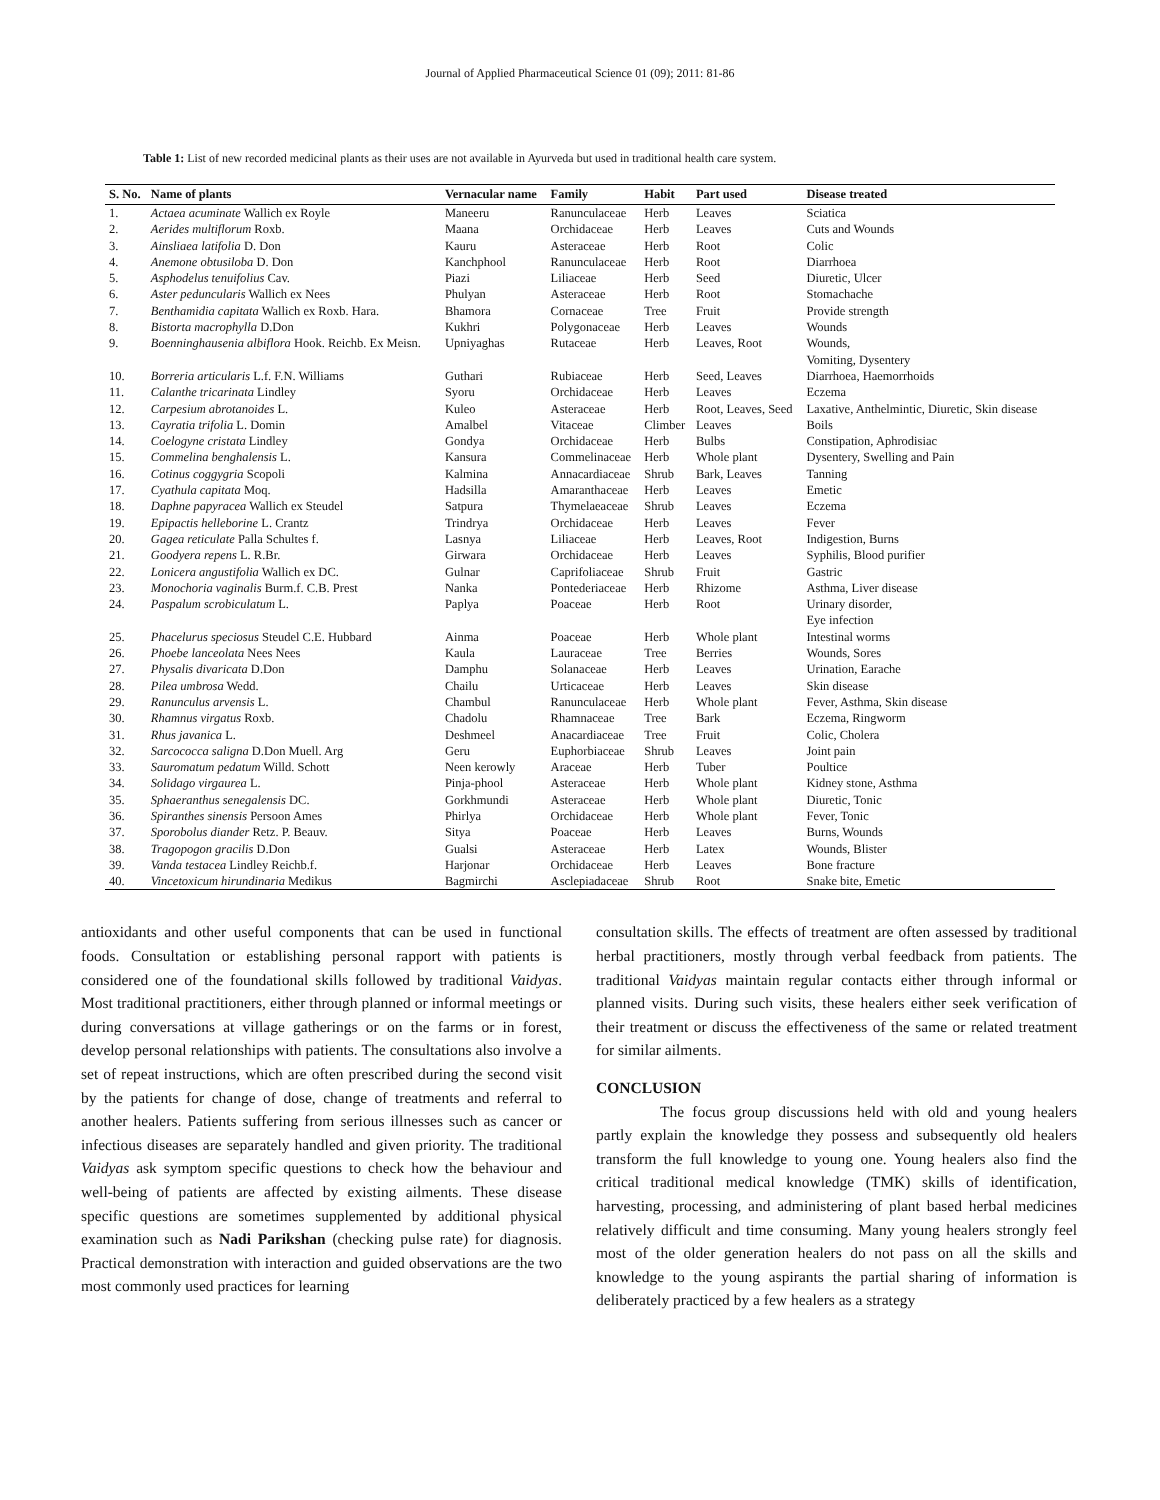Journal of Applied Pharmaceutical Science 01 (09); 2011: 81-86
Table 1: List of new recorded medicinal plants as their uses are not available in Ayurveda but used in traditional health care system.
| S. No. | Name of plants | Vernacular name | Family | Habit | Part used | Disease treated |
| --- | --- | --- | --- | --- | --- | --- |
| 1. | Actaea acuminate Wallich ex Royle | Maneeru | Ranunculaceae | Herb | Leaves | Sciatica |
| 2. | Aerides multiflorum Roxb. | Maana | Orchidaceae | Herb | Leaves | Cuts and Wounds |
| 3. | Ainsliaea latifolia D. Don | Kauru | Asteraceae | Herb | Root | Colic |
| 4. | Anemone obtusiloba D. Don | Kanchphool | Ranunculaceae | Herb | Root | Diarrhoea |
| 5. | Asphodelus tenuifolius Cav. | Piazi | Liliaceae | Herb | Seed | Diuretic, Ulcer |
| 6. | Aster peduncularis Wallich ex Nees | Phulyan | Asteraceae | Herb | Root | Stomachache |
| 7. | Benthamidia capitata Wallich ex Roxb. Hara. | Bhamora | Cornaceae | Tree | Fruit | Provide strength |
| 8. | Bistorta macrophylla D.Don | Kukhri | Polygonaceae | Herb | Leaves | Wounds |
| 9. | Boenninghausenia albiflora Hook. Reichb. Ex Meisn. | Upniyaghas | Rutaceae | Herb | Leaves, Root | Wounds, Vomiting, Dysentery |
| 10. | Borreria articularis L.f. F.N. Williams | Guthari | Rubiaceae | Herb | Seed, Leaves | Diarrhoea, Haemorrhoids |
| 11. | Calanthe tricarinata Lindley | Syoru | Orchidaceae | Herb | Leaves | Eczema |
| 12. | Carpesium abrotanoides L. | Kuleo | Asteraceae | Herb | Root, Leaves, Seed | Laxative, Anthelmintic, Diuretic, Skin disease |
| 13. | Cayratia trifolia L. Domin | Amalbel | Vitaceae | Climber | Leaves | Boils |
| 14. | Coelogyne cristata Lindley | Gondya | Orchidaceae | Herb | Bulbs | Constipation, Aphrodisiac |
| 15. | Commelina benghalensis L. | Kansura | Commelinaceae | Herb | Whole plant | Dysentery, Swelling and Pain |
| 16. | Cotinus coggygria Scopoli | Kalmina | Annacardiaceae | Shrub | Bark, Leaves | Tanning |
| 17. | Cyathula capitata Moq. | Hadsilla | Amaranthaceae | Herb | Leaves | Emetic |
| 18. | Daphne papyracea Wallich ex Steudel | Satpura | Thymelaeaceae | Shrub | Leaves | Eczema |
| 19. | Epipactis helleborine L. Crantz | Trindrya | Orchidaceae | Herb | Leaves | Fever |
| 20. | Gagea reticulate Palla Schultes f. | Lasnya | Liliaceae | Herb | Leaves, Root | Indigestion, Burns |
| 21. | Goodyera repens L. R.Br. | Girwara | Orchidaceae | Herb | Leaves | Syphilis, Blood purifier |
| 22. | Lonicera angustifolia Wallich ex DC. | Gulnar | Caprifoliaceae | Shrub | Fruit | Gastric |
| 23. | Monochoria vaginalis Burm.f. C.B. Prest | Nanka | Pontederiaceae | Herb | Rhizome | Asthma, Liver disease |
| 24. | Paspalum scrobiculatum L. | Paplya | Poaceae | Herb | Root | Urinary disorder, Eye infection |
| 25. | Phacelurus speciosus Steudel C.E. Hubbard | Ainma | Poaceae | Herb | Whole plant | Intestinal worms |
| 26. | Phoebe lanceolata Nees Nees | Kaula | Lauraceae | Tree | Berries | Wounds, Sores |
| 27. | Physalis divaricata D.Don | Damphu | Solanaceae | Herb | Leaves | Urination, Earache |
| 28. | Pilea umbrosa Wedd. | Chailu | Urticaceae | Herb | Leaves | Skin disease |
| 29. | Ranunculus arvensis L. | Chambul | Ranunculaceae | Herb | Whole plant | Fever, Asthma, Skin disease |
| 30. | Rhamnus virgatus Roxb. | Chadolu | Rhamnaceae | Tree | Bark | Eczema, Ringworm |
| 31. | Rhus javanica L. | Deshmeel | Anacardiaceae | Tree | Fruit | Colic, Cholera |
| 32. | Sarcococca saligna D.Don Muell. Arg | Geru | Euphorbiaceae | Shrub | Leaves | Joint pain |
| 33. | Sauromatum pedatum Willd. Schott | Neen kerowly | Araceae | Herb | Tuber | Poultice |
| 34. | Solidago virgaurea L. | Pinja-phool | Asteraceae | Herb | Whole plant | Kidney stone, Asthma |
| 35. | Sphaeranthus senegalensis DC. | Gorkhmundi | Asteraceae | Herb | Whole plant | Diuretic, Tonic |
| 36. | Spiranthes sinensis Persoon Ames | Phirlya | Orchidaceae | Herb | Whole plant | Fever, Tonic |
| 37. | Sporobolus diander Retz. P. Beauv. | Sitya | Poaceae | Herb | Leaves | Burns, Wounds |
| 38. | Tragopogon gracilis D.Don | Gualsi | Asteraceae | Herb | Latex | Wounds, Blister |
| 39. | Vanda testacea Lindley Reichb.f. | Harjonar | Orchidaceae | Herb | Leaves | Bone fracture |
| 40. | Vincetoxicum hirundinaria Medikus | Bagmirchi | Asclepiadaceae | Shrub | Root | Snake bite, Emetic |
antioxidants and other useful components that can be used in functional foods. Consultation or establishing personal rapport with patients is considered one of the foundational skills followed by traditional Vaidyas. Most traditional practitioners, either through planned or informal meetings or during conversations at village gatherings or on the farms or in forest, develop personal relationships with patients. The consultations also involve a set of repeat instructions, which are often prescribed during the second visit by the patients for change of dose, change of treatments and referral to another healers. Patients suffering from serious illnesses such as cancer or infectious diseases are separately handled and given priority. The traditional Vaidyas ask symptom specific questions to check how the behaviour and well-being of patients are affected by existing ailments. These disease specific questions are sometimes supplemented by additional physical examination such as Nadi Parikshan (checking pulse rate) for diagnosis. Practical demonstration with interaction and guided observations are the two most commonly used practices for learning
consultation skills. The effects of treatment are often assessed by traditional herbal practitioners, mostly through verbal feedback from patients. The traditional Vaidyas maintain regular contacts either through informal or planned visits. During such visits, these healers either seek verification of their treatment or discuss the effectiveness of the same or related treatment for similar ailments.
CONCLUSION
The focus group discussions held with old and young healers partly explain the knowledge they possess and subsequently old healers transform the full knowledge to young one. Young healers also find the critical traditional medical knowledge (TMK) skills of identification, harvesting, processing, and administering of plant based herbal medicines relatively difficult and time consuming. Many young healers strongly feel most of the older generation healers do not pass on all the skills and knowledge to the young aspirants the partial sharing of information is deliberately practiced by a few healers as a strategy